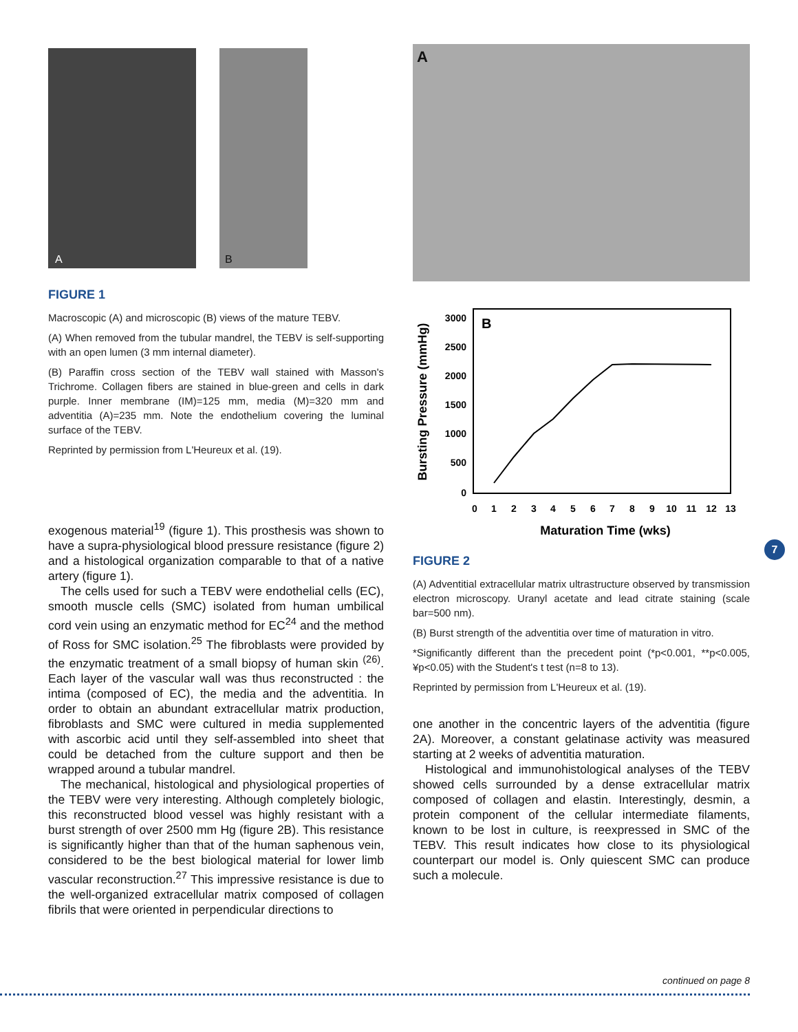A B
FIGURE 1
Macroscopic (A) and microscopic (B) views of the mature TEBV.
(A) When removed from the tubular mandrel, the TEBV is self-supporting with an open lumen (3 mm internal diameter).
(B) Paraffin cross section of the TEBV wall stained with Masson's Trichrome. Collagen fibers are stained in blue-green and cells in dark purple. Inner membrane (IM)=125 mm, media (M)=320 mm and adventitia (A)=235 mm. Note the endothelium covering the luminal surface of the TEBV.
Reprinted by permission from L'Heureux et al. (19).
exogenous material<sup>19</sup> (figure 1). This prosthesis was shown to have a supra-physiological blood pressure resistance (figure 2) and a histological organization comparable to that of a native artery (figure 1).
The cells used for such a TEBV were endothelial cells (EC), smooth muscle cells (SMC) isolated from human umbilical cord vein using an enzymatic method for EC<sup>24</sup> and the method of Ross for SMC isolation.<sup>25</sup> The fibroblasts were provided by the enzymatic treatment of a small biopsy of human skin <sup>(26)</sup>. Each layer of the vascular wall was thus reconstructed : the intima (composed of EC), the media and the adventitia. In order to obtain an abundant extracellular matrix production, fibroblasts and SMC were cultured in media supplemented with ascorbic acid until they self-assembled into sheet that could be detached from the culture support and then be wrapped around a tubular mandrel.
The mechanical, histological and physiological properties of the TEBV were very interesting. Although completely biologic, this reconstructed blood vessel was highly resistant with a burst strength of over 2500 mm Hg (figure 2B). This resistance is significantly higher than that of the human saphenous vein, considered to be the best biological material for lower limb vascular reconstruction.<sup>27</sup> This impressive resistance is due to the well-organized extracellular matrix composed of collagen fibrils that were oriented in perpendicular directions to
A
B
3000
2500
2000
1500
1000
500
0
0
1
2
3
4
5
6
7
8
9
10
11
12
13
Maturation Time (wks)
Bursting Pressure (mmHg)
FIGURE 2
(A) Adventitial extracellular matrix ultrastructure observed by transmission electron microscopy. Uranyl acetate and lead citrate staining (scale bar=500 nm).
(B) Burst strength of the adventitia over time of maturation in vitro.
*Significantly different than the precedent point (*p<0.001, **p<0.005, ¥p<0.05) with the Student's t test (n=8 to 13).
Reprinted by permission from L'Heureux et al. (19).
one another in the concentric layers of the adventitia (figure 2A). Moreover, a constant gelatinase activity was measured starting at 2 weeks of adventitia maturation.
Histological and immunohistological analyses of the TEBV showed cells surrounded by a dense extracellular matrix composed of collagen and elastin. Interestingly, desmin, a protein component of the cellular intermediate filaments, known to be lost in culture, is reexpressed in SMC of the TEBV. This result indicates how close to its physiological counterpart our model is. Only quiescent SMC can produce such a molecule.
7
continued on page 8